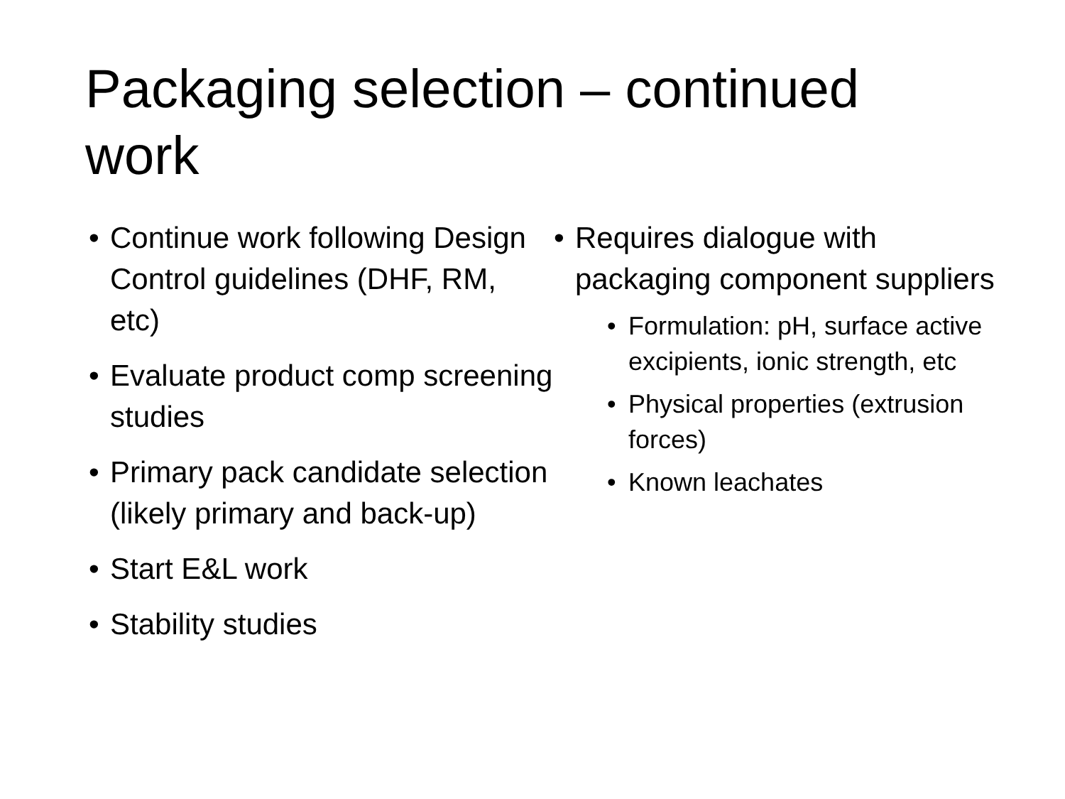Packaging selection – continued work
• Continue work following Design Control guidelines (DHF, RM, etc)
• Evaluate product comp screening studies
• Primary pack candidate selection (likely primary and back-up)
• Start E&L work
• Stability studies
• Requires dialogue with packaging component suppliers
• Formulation: pH, surface active excipients, ionic strength, etc
• Physical properties (extrusion forces)
• Known leachates